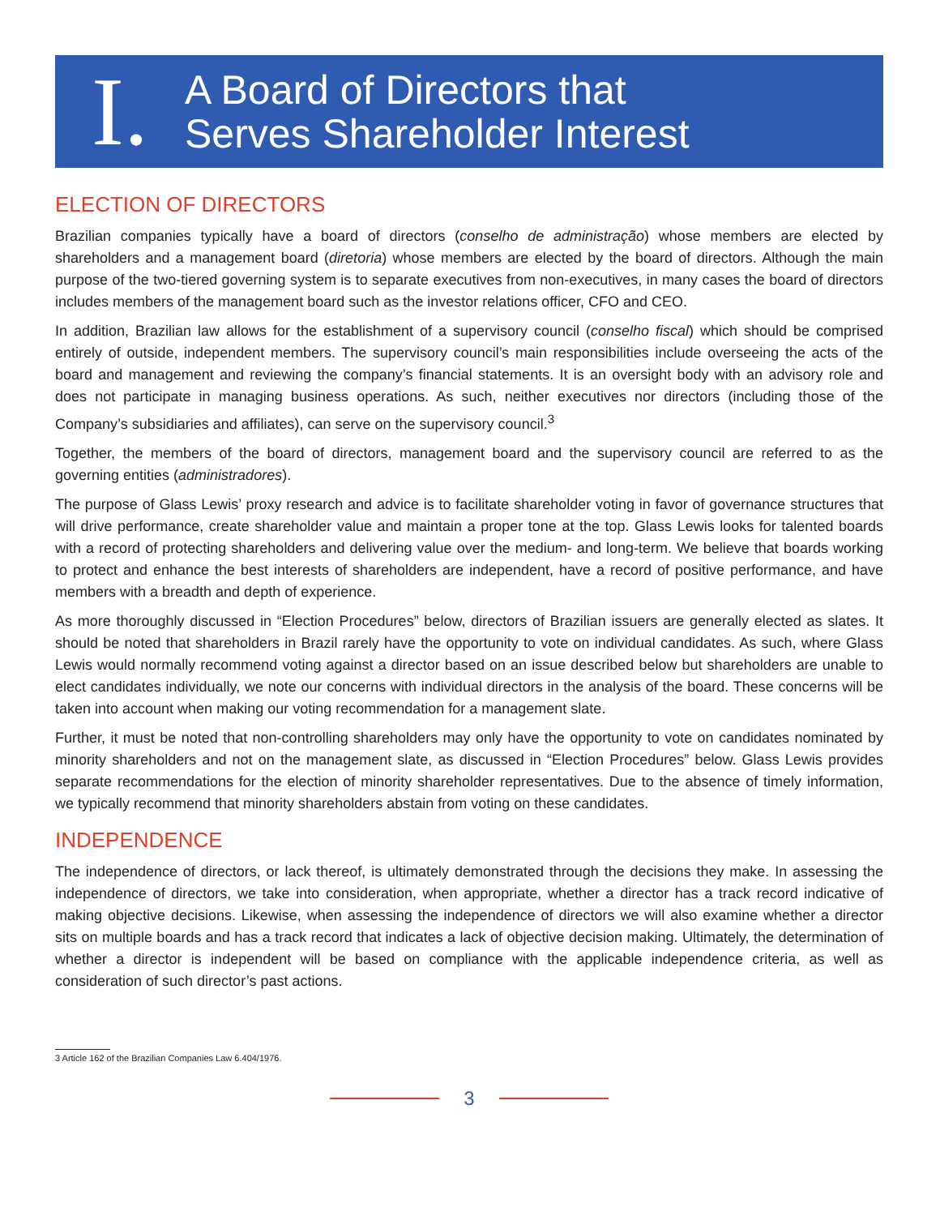I.
A Board of Directors that
Serves Shareholder Interest
ELECTION OF DIRECTORS
Brazilian companies typically have a board of directors (conselho de administração) whose members are elected by shareholders and a management board (diretoria) whose members are elected by the board of directors. Although the main purpose of the two-tiered governing system is to separate executives from non-executives, in many cases the board of directors includes members of the management board such as the investor relations officer, CFO and CEO.
In addition, Brazilian law allows for the establishment of a supervisory council (conselho fiscal) which should be comprised entirely of outside, independent members. The supervisory council’s main responsibilities include overseeing the acts of the board and management and reviewing the company’s financial statements. It is an oversight body with an advisory role and does not participate in managing business operations. As such, neither executives nor directors (including those of the Company’s subsidiaries and affiliates), can serve on the supervisory council.<sup>3</sup>
Together, the members of the board of directors, management board and the supervisory council are referred to as the governing entities (administradores).
The purpose of Glass Lewis’ proxy research and advice is to facilitate shareholder voting in favor of governance structures that will drive performance, create shareholder value and maintain a proper tone at the top. Glass Lewis looks for talented boards with a record of protecting shareholders and delivering value over the medium- and long-term. We believe that boards working to protect and enhance the best interests of shareholders are independent, have a record of positive performance, and have members with a breadth and depth of experience.
As more thoroughly discussed in “Election Procedures” below, directors of Brazilian issuers are generally elected as slates. It should be noted that shareholders in Brazil rarely have the opportunity to vote on individual candidates. As such, where Glass Lewis would normally recommend voting against a director based on an issue described below but shareholders are unable to elect candidates individually, we note our concerns with individual directors in the analysis of the board. These concerns will be taken into account when making our voting recommendation for a management slate.
Further, it must be noted that non-controlling shareholders may only have the opportunity to vote on candidates nominated by minority shareholders and not on the management slate, as discussed in “Election Procedures” below. Glass Lewis provides separate recommendations for the election of minority shareholder representatives. Due to the absence of timely information, we typically recommend that minority shareholders abstain from voting on these candidates.
INDEPENDENCE
The independence of directors, or lack thereof, is ultimately demonstrated through the decisions they make. In assessing the independence of directors, we take into consideration, when appropriate, whether a director has a track record indicative of making objective decisions. Likewise, when assessing the independence of directors we will also examine whether a director sits on multiple boards and has a track record that indicates a lack of objective decision making. Ultimately, the determination of whether a director is independent will be based on compliance with the applicable independence criteria, as well as consideration of such director’s past actions.
3 Article 162 of the Brazilian Companies Law 6.404/1976.
3